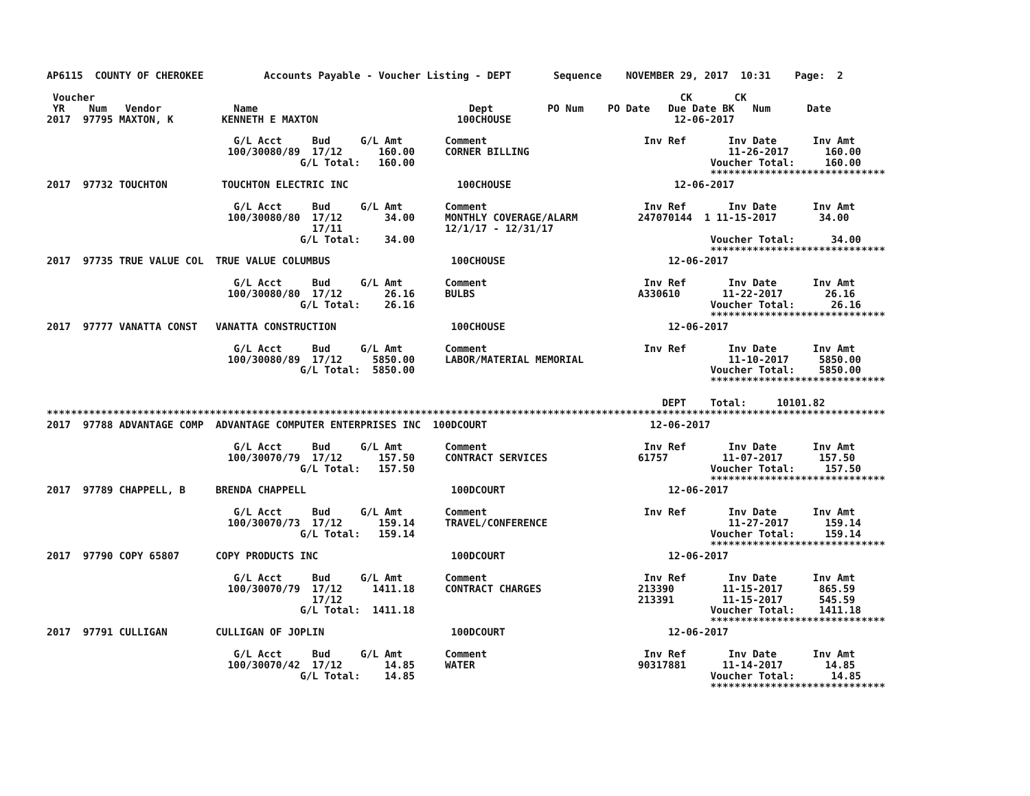AP6115  COUNTY OF CHEROKEE          Accounts Payable - Voucher Listing - DEPT       Sequence    NOVEMBER 29, 2017  10:31    Page:  2

 Voucher                                                                                                 CK       CK
 YR    Num   Vendor            Name                                   Dept         PO Num    PO Date   Due Date BK   Num      Date
2017  97795 MAXTON, K        KENNETH E MAXTON                       100CHOUSE                           12-06-2017

                               G/L Acct     Bud     G/L Amt       Comment                          Inv Ref       Inv Date      Inv Amt
                              100/30080/89  17/12      160.00     CORNER BILLING                                 11-26-2017      160.00
                                          G/L Total:   160.00                                                 Voucher Total:     160.00
                                                                                                              *****************************
2017  97732 TOUCHTON         TOUCHTON ELECTRIC INC                  100CHOUSE                           12-06-2017

                               G/L Acct     Bud     G/L Amt       Comment                          Inv Ref       Inv Date      Inv Amt
                              100/30080/80  17/12       34.00     MONTHLY COVERAGE/ALARM          247070144  1 11-15-2017       34.00
                                            17/11                 12/1/17 - 12/31/17
                                          G/L Total:    34.00                                                 Voucher Total:      34.00
                                                                                                              *****************************
2017  97735 TRUE VALUE COL  TRUE VALUE COLUMBUS                    100CHOUSE                           12-06-2017

                               G/L Acct     Bud     G/L Amt       Comment                          Inv Ref       Inv Date      Inv Amt
                              100/30080/80  17/12       26.16     BULBS                           A330610       11-22-2017       26.16
                                          G/L Total:    26.16                                                 Voucher Total:      26.16
                                                                                                              *****************************
2017  97777 VANATTA CONST   VANATTA CONSTRUCTION                   100CHOUSE                           12-06-2017

                               G/L Acct     Bud     G/L Amt       Comment                          Inv Ref       Inv Date      Inv Amt
                              100/30080/89  17/12     5850.00     LABOR/MATERIAL MEMORIAL                        11-10-2017     5850.00
                                          G/L Total:  5850.00                                                 Voucher Total:    5850.00
                                                                                                              *****************************

                                                                                                      DEPT    Total:     10101.82
*******************************************************************************************************************************************
2017  97788 ADVANTAGE COMP  ADVANTAGE COMPUTER ENTERPRISES INC  100DCOURT                           12-06-2017

                               G/L Acct     Bud     G/L Amt       Comment                          Inv Ref       Inv Date      Inv Amt
                              100/30070/79  17/12      157.50     CONTRACT SERVICES               61757         11-07-2017      157.50
                                          G/L Total:   157.50                                                 Voucher Total:     157.50
                                                                                                              *****************************
2017  97789 CHAPPELL, B     BRENDA CHAPPELL                        100DCOURT                           12-06-2017

                               G/L Acct     Bud     G/L Amt       Comment                          Inv Ref       Inv Date      Inv Amt
                              100/30070/73  17/12      159.14     TRAVEL/CONFERENCE                              11-27-2017      159.14
                                          G/L Total:   159.14                                                 Voucher Total:     159.14
                                                                                                              *****************************
2017  97790 COPY 65807      COPY PRODUCTS INC                      100DCOURT                           12-06-2017

                               G/L Acct     Bud     G/L Amt       Comment                          Inv Ref       Inv Date      Inv Amt
                              100/30070/79  17/12     1411.18     CONTRACT CHARGES                213390        11-15-2017      865.59
                                            17/12                                                 213391        11-15-2017      545.59
                                          G/L Total:  1411.18                                                 Voucher Total:    1411.18
                                                                                                              *****************************
2017  97791 CULLIGAN        CULLIGAN OF JOPLIN                     100DCOURT                           12-06-2017

                               G/L Acct     Bud     G/L Amt       Comment                          Inv Ref       Inv Date      Inv Amt
                              100/30070/42  17/12       14.85     WATER                           90317881      11-14-2017       14.85
                                          G/L Total:    14.85                                                 Voucher Total:      14.85
                                                                                                              *****************************